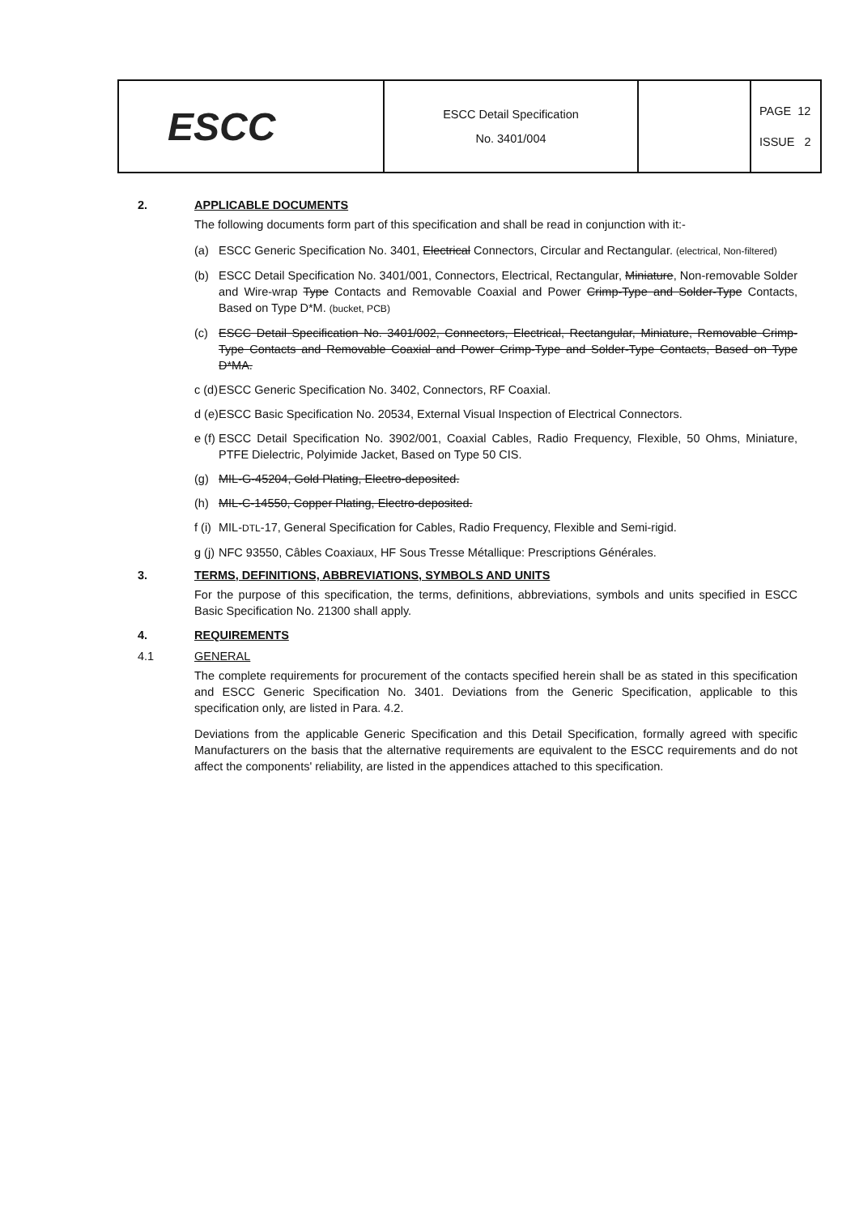| ESCC | ESCC Detail Specification No. 3401/004 | | PAGE 12 ISSUE 2 |
2. APPLICABLE DOCUMENTS
The following documents form part of this specification and shall be read in conjunction with it:-
(a) ESCC Generic Specification No. 3401, Electrical Connectors, Circular and Rectangular. (electrical, Non-filtered)
(b) ESCC Detail Specification No. 3401/001, Connectors, Electrical, Rectangular, Miniature, Non-removable Solder and Wire-wrap Type Contacts and Removable Coaxial and Power Crimp-Type and Solder-Type Contacts, Based on Type D*M. (bucket, PCB)
(c) ESCC Detail Specification No. 3401/002, Connectors, Electrical, Rectangular, Miniature, Removable Crimp-Type Contacts and Removable Coaxial and Power Crimp-Type and Solder-Type Contacts, Based on Type D*MA.
c (d) ESCC Generic Specification No. 3402, Connectors, RF Coaxial.
d (e) ESCC Basic Specification No. 20534, External Visual Inspection of Electrical Connectors.
e (f) ESCC Detail Specification No. 3902/001, Coaxial Cables, Radio Frequency, Flexible, 50 Ohms, Miniature, PTFE Dielectric, Polyimide Jacket, Based on Type 50 CIS.
(g) MIL-G-45204, Gold Plating, Electro-deposited.
(h) MIL-C-14550, Copper Plating, Electro-deposited.
f (i) MIL-DTL-17, General Specification for Cables, Radio Frequency, Flexible and Semi-rigid.
g (j) NFC 93550, Câbles Coaxiaux, HF Sous Tresse Métallique: Prescriptions Générales.
3. TERMS, DEFINITIONS, ABBREVIATIONS, SYMBOLS AND UNITS
For the purpose of this specification, the terms, definitions, abbreviations, symbols and units specified in ESCC Basic Specification No. 21300 shall apply.
4. REQUIREMENTS
4.1 GENERAL
The complete requirements for procurement of the contacts specified herein shall be as stated in this specification and ESCC Generic Specification No. 3401. Deviations from the Generic Specification, applicable to this specification only, are listed in Para. 4.2.
Deviations from the applicable Generic Specification and this Detail Specification, formally agreed with specific Manufacturers on the basis that the alternative requirements are equivalent to the ESCC requirements and do not affect the components' reliability, are listed in the appendices attached to this specification.